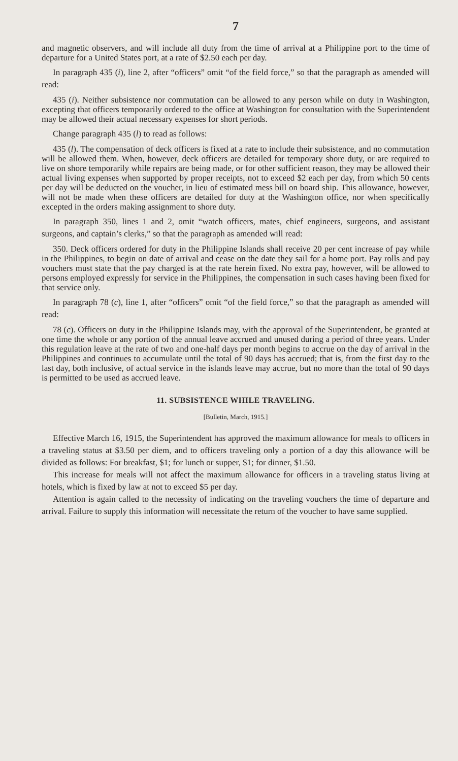7
and magnetic observers, and will include all duty from the time of arrival at a Philippine port to the time of departure for a United States port, at a rate of $2.50 each per day.
In paragraph 435 (i), line 2, after “officers” omit “of the field force,” so that the paragraph as amended will read:
435 (i). Neither subsistence nor commutation can be allowed to any person while on duty in Washington, excepting that officers temporarily ordered to the office at Washington for consultation with the Superintendent may be allowed their actual necessary expenses for short periods.
Change paragraph 435 (l) to read as follows:
435 (l). The compensation of deck officers is fixed at a rate to include their subsistence, and no commutation will be allowed them. When, however, deck officers are detailed for temporary shore duty, or are required to live on shore temporarily while repairs are being made, or for other sufficient reason, they may be allowed their actual living expenses when supported by proper receipts, not to exceed $2 each per day, from which 50 cents per day will be deducted on the voucher, in lieu of estimated mess bill on board ship. This allowance, however, will not be made when these officers are detailed for duty at the Washington office, nor when specifically excepted in the orders making assignment to shore duty.
In paragraph 350, lines 1 and 2, omit “watch officers, mates, chief engineers, surgeons, and assistant surgeons, and captain’s clerks,” so that the paragraph as amended will read:
350. Deck officers ordered for duty in the Philippine Islands shall receive 20 per cent increase of pay while in the Philippines, to begin on date of arrival and cease on the date they sail for a home port. Pay rolls and pay vouchers must state that the pay charged is at the rate herein fixed. No extra pay, however, will be allowed to persons employed expressly for service in the Philippines, the compensation in such cases having been fixed for that service only.
In paragraph 78 (c), line 1, after “officers” omit “of the field force,” so that the paragraph as amended will read:
78 (c). Officers on duty in the Philippine Islands may, with the approval of the Superintendent, be granted at one time the whole or any portion of the annual leave accrued and unused during a period of three years. Under this regulation leave at the rate of two and one-half days per month begins to accrue on the day of arrival in the Philippines and continues to accumulate until the total of 90 days has accrued; that is, from the first day to the last day, both inclusive, of actual service in the islands leave may accrue, but no more than the total of 90 days is permitted to be used as accrued leave.
11. SUBSISTENCE WHILE TRAVELING.
[Bulletin, March, 1915.]
Effective March 16, 1915, the Superintendent has approved the maximum allowance for meals to officers in a traveling status at $3.50 per diem, and to officers traveling only a portion of a day this allowance will be divided as follows: For breakfast, $1; for lunch or supper, $1; for dinner, $1.50.
This increase for meals will not affect the maximum allowance for officers in a traveling status living at hotels, which is fixed by law at not to exceed $5 per day.
Attention is again called to the necessity of indicating on the traveling vouchers the time of departure and arrival. Failure to supply this information will necessitate the return of the voucher to have same supplied.